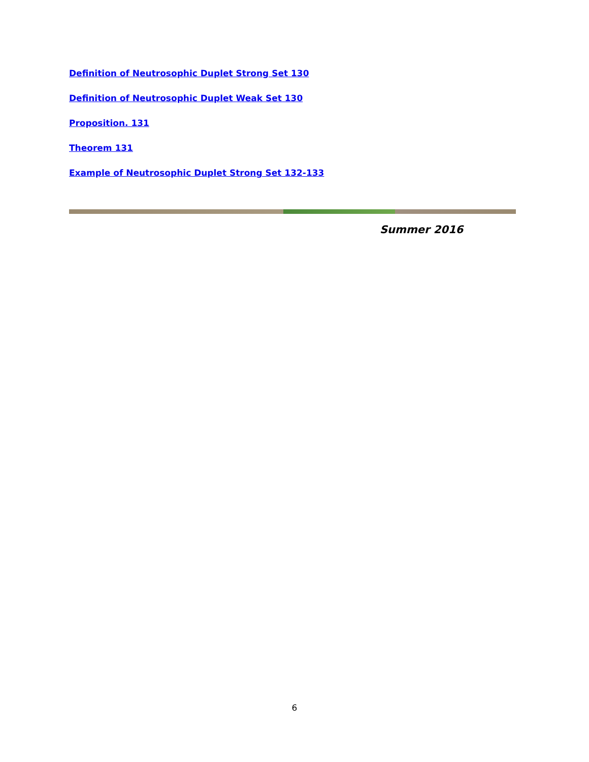Definition of Neutrosophic Duplet Strong Set 130
Definition of Neutrosophic Duplet Weak Set 130
Proposition. 131
Theorem 131
Example of Neutrosophic Duplet Strong Set 132-133
Summer 2016
6